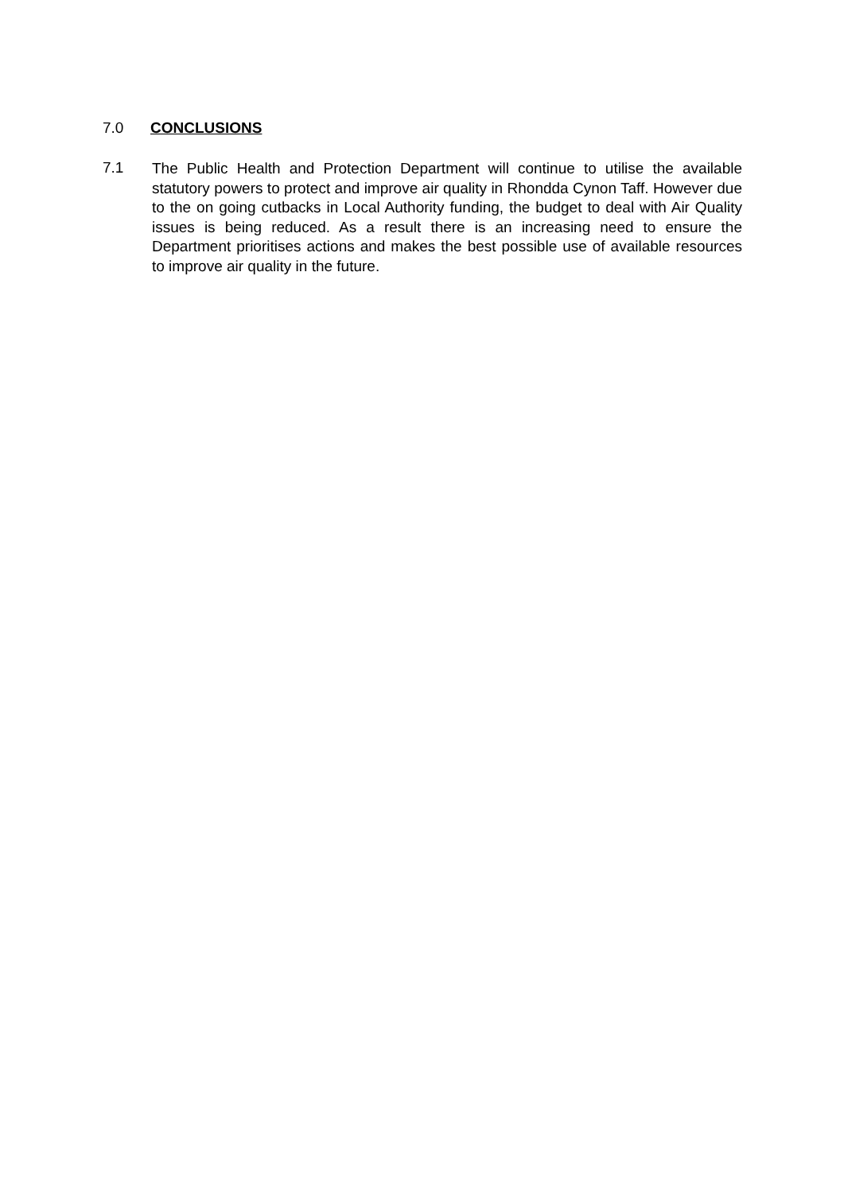7.0 CONCLUSIONS
7.1 The Public Health and Protection Department will continue to utilise the available statutory powers to protect and improve air quality in Rhondda Cynon Taff. However due to the on going cutbacks in Local Authority funding, the budget to deal with Air Quality issues is being reduced. As a result there is an increasing need to ensure the Department prioritises actions and makes the best possible use of available resources to improve air quality in the future.